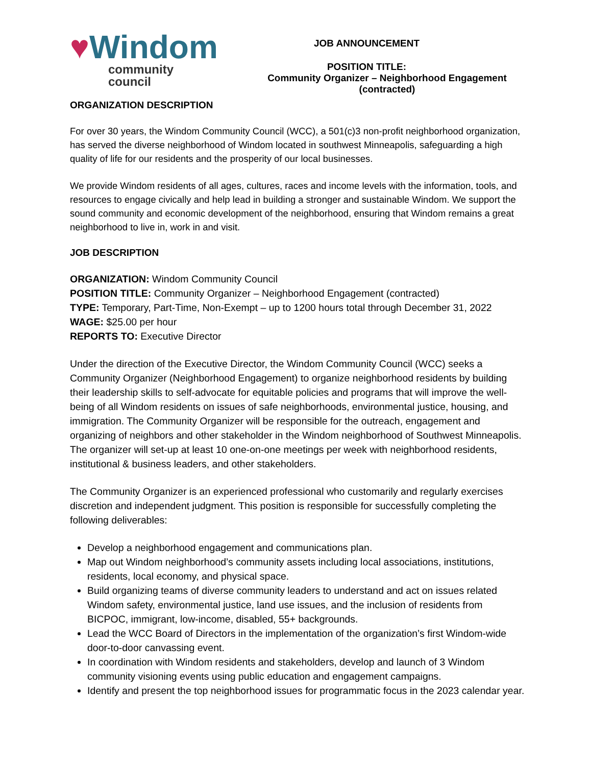♥Windom
community
council
JOB ANNOUNCEMENT
POSITION TITLE:
Community Organizer – Neighborhood Engagement (contracted)
ORGANIZATION DESCRIPTION
For over 30 years, the Windom Community Council (WCC), a 501(c)3 non-profit neighborhood organization, has served the diverse neighborhood of Windom located in southwest Minneapolis, safeguarding a high quality of life for our residents and the prosperity of our local businesses.
We provide Windom residents of all ages, cultures, races and income levels with the information, tools, and resources to engage civically and help lead in building a stronger and sustainable Windom. We support the sound community and economic development of the neighborhood, ensuring that Windom remains a great neighborhood to live in, work in and visit.
JOB DESCRIPTION
ORGANIZATION: Windom Community Council
POSITION TITLE: Community Organizer – Neighborhood Engagement (contracted)
TYPE: Temporary, Part-Time, Non-Exempt – up to 1200 hours total through December 31, 2022
WAGE: $25.00 per hour
REPORTS TO: Executive Director
Under the direction of the Executive Director, the Windom Community Council (WCC) seeks a Community Organizer (Neighborhood Engagement) to organize neighborhood residents by building their leadership skills to self-advocate for equitable policies and programs that will improve the well-being of all Windom residents on issues of safe neighborhoods, environmental justice, housing, and immigration. The Community Organizer will be responsible for the outreach, engagement and organizing of neighbors and other stakeholder in the Windom neighborhood of Southwest Minneapolis. The organizer will set-up at least 10 one-on-one meetings per week with neighborhood residents, institutional & business leaders, and other stakeholders.
The Community Organizer is an experienced professional who customarily and regularly exercises discretion and independent judgment. This position is responsible for successfully completing the following deliverables:
Develop a neighborhood engagement and communications plan.
Map out Windom neighborhood’s community assets including local associations, institutions, residents, local economy, and physical space.
Build organizing teams of diverse community leaders to understand and act on issues related Windom safety, environmental justice, land use issues, and the inclusion of residents from BICPOC, immigrant, low-income, disabled, 55+ backgrounds.
Lead the WCC Board of Directors in the implementation of the organization’s first Windom-wide door-to-door canvassing event.
In coordination with Windom residents and stakeholders, develop and launch of 3 Windom community visioning events using public education and engagement campaigns.
Identify and present the top neighborhood issues for programmatic focus in the 2023 calendar year.